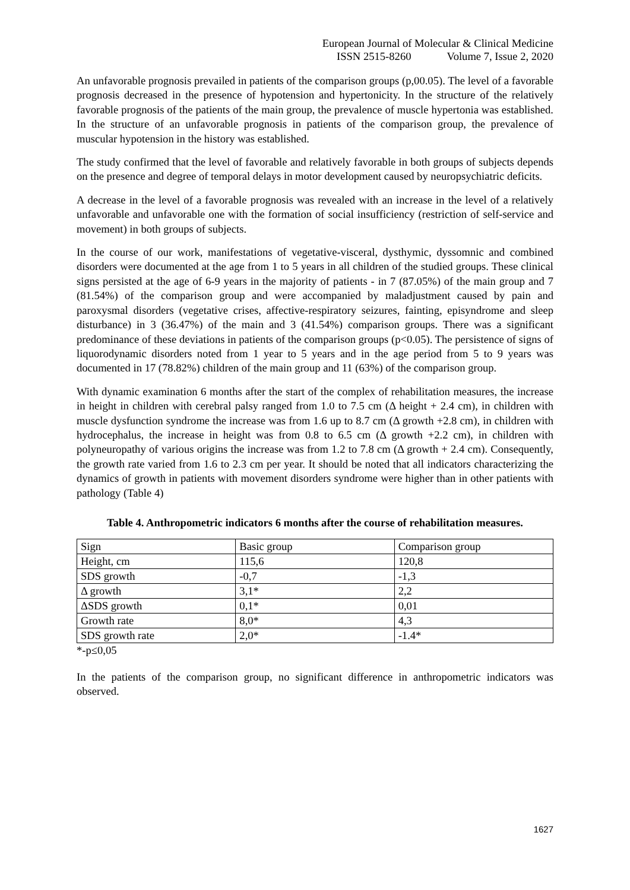European Journal of Molecular & Clinical Medicine
ISSN 2515-8260 Volume 7, Issue 2, 2020
An unfavorable prognosis prevailed in patients of the comparison groups (p,00.05). The level of a favorable prognosis decreased in the presence of hypotension and hypertonicity. In the structure of the relatively favorable prognosis of the patients of the main group, the prevalence of muscle hypertonia was established. In the structure of an unfavorable prognosis in patients of the comparison group, the prevalence of muscular hypotension in the history was established.
The study confirmed that the level of favorable and relatively favorable in both groups of subjects depends on the presence and degree of temporal delays in motor development caused by neuropsychiatric deficits.
A decrease in the level of a favorable prognosis was revealed with an increase in the level of a relatively unfavorable and unfavorable one with the formation of social insufficiency (restriction of self-service and movement) in both groups of subjects.
In the course of our work, manifestations of vegetative-visceral, dysthymic, dyssomnic and combined disorders were documented at the age from 1 to 5 years in all children of the studied groups. These clinical signs persisted at the age of 6-9 years in the majority of patients - in 7 (87.05%) of the main group and 7 (81.54%) of the comparison group and were accompanied by maladjustment caused by pain and paroxysmal disorders (vegetative crises, affective-respiratory seizures, fainting, episyndrome and sleep disturbance) in 3 (36.47%) of the main and 3 (41.54%) comparison groups. There was a significant predominance of these deviations in patients of the comparison groups (p<0.05). The persistence of signs of liquorodynamic disorders noted from 1 year to 5 years and in the age period from 5 to 9 years was documented in 17 (78.82%) children of the main group and 11 (63%) of the comparison group.
With dynamic examination 6 months after the start of the complex of rehabilitation measures, the increase in height in children with cerebral palsy ranged from 1.0 to 7.5 cm (Δ height + 2.4 cm), in children with muscle dysfunction syndrome the increase was from 1.6 up to 8.7 cm (Δ growth +2.8 cm), in children with hydrocephalus, the increase in height was from 0.8 to 6.5 cm (Δ growth +2.2 cm), in children with polyneuropathy of various origins the increase was from 1.2 to 7.8 cm (Δ growth + 2.4 cm). Consequently, the growth rate varied from 1.6 to 2.3 cm per year. It should be noted that all indicators characterizing the dynamics of growth in patients with movement disorders syndrome were higher than in other patients with pathology (Table 4)
Table 4. Anthropometric indicators 6 months after the course of rehabilitation measures.
| Sign | Basic group | Comparison group |
| Height, cm | 115,6 | 120,8 |
| SDS growth | -0,7 | -1,3 |
| Δ growth | 3,1* | 2,2 |
| ΔSDS growth | 0,1* | 0,01 |
| Growth rate | 8,0* | 4,3 |
| SDS growth rate | 2,0* | -1.4* |
*-p≤0,05
In the patients of the comparison group, no significant difference in anthropometric indicators was observed.
1627